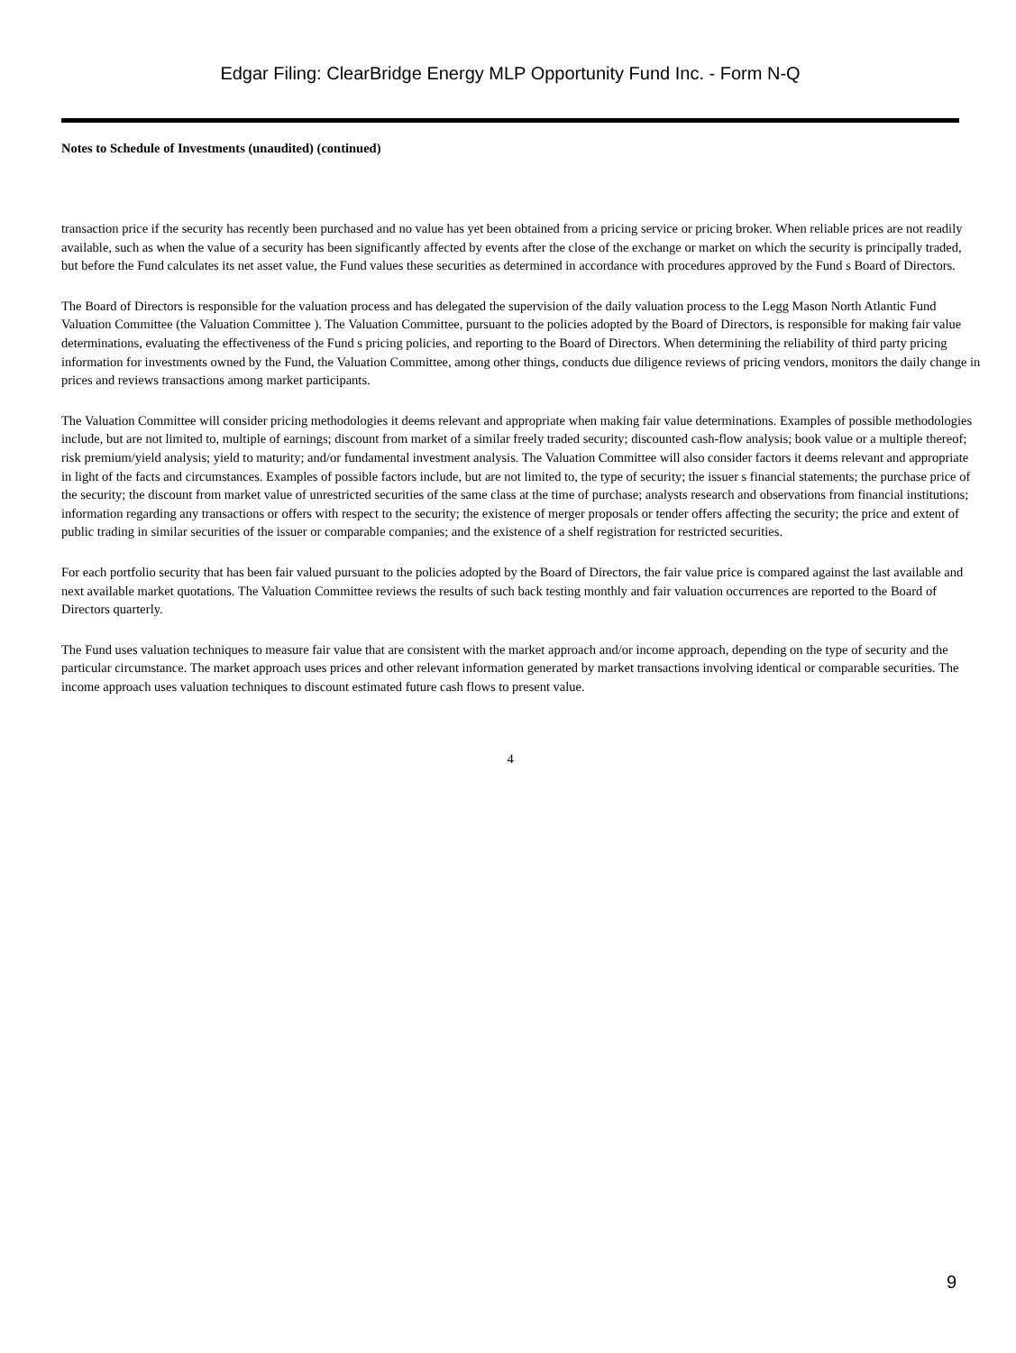Edgar Filing: ClearBridge Energy MLP Opportunity Fund Inc. - Form N-Q
Notes to Schedule of Investments (unaudited) (continued)
transaction price if the security has recently been purchased and no value has yet been obtained from a pricing service or pricing broker. When reliable prices are not readily available, such as when the value of a security has been significantly affected by events after the close of the exchange or market on which the security is principally traded, but before the Fund calculates its net asset value, the Fund values these securities as determined in accordance with procedures approved by the Fund s Board of Directors.
The Board of Directors is responsible for the valuation process and has delegated the supervision of the daily valuation process to the Legg Mason North Atlantic Fund Valuation Committee (the Valuation Committee ). The Valuation Committee, pursuant to the policies adopted by the Board of Directors, is responsible for making fair value determinations, evaluating the effectiveness of the Fund s pricing policies, and reporting to the Board of Directors. When determining the reliability of third party pricing information for investments owned by the Fund, the Valuation Committee, among other things, conducts due diligence reviews of pricing vendors, monitors the daily change in prices and reviews transactions among market participants.
The Valuation Committee will consider pricing methodologies it deems relevant and appropriate when making fair value determinations. Examples of possible methodologies include, but are not limited to, multiple of earnings; discount from market of a similar freely traded security; discounted cash-flow analysis; book value or a multiple thereof; risk premium/yield analysis; yield to maturity; and/or fundamental investment analysis. The Valuation Committee will also consider factors it deems relevant and appropriate in light of the facts and circumstances. Examples of possible factors include, but are not limited to, the type of security; the issuer s financial statements; the purchase price of the security; the discount from market value of unrestricted securities of the same class at the time of purchase; analysts research and observations from financial institutions; information regarding any transactions or offers with respect to the security; the existence of merger proposals or tender offers affecting the security; the price and extent of public trading in similar securities of the issuer or comparable companies; and the existence of a shelf registration for restricted securities.
For each portfolio security that has been fair valued pursuant to the policies adopted by the Board of Directors, the fair value price is compared against the last available and next available market quotations. The Valuation Committee reviews the results of such back testing monthly and fair valuation occurrences are reported to the Board of Directors quarterly.
The Fund uses valuation techniques to measure fair value that are consistent with the market approach and/or income approach, depending on the type of security and the particular circumstance. The market approach uses prices and other relevant information generated by market transactions involving identical or comparable securities. The income approach uses valuation techniques to discount estimated future cash flows to present value.
4
9